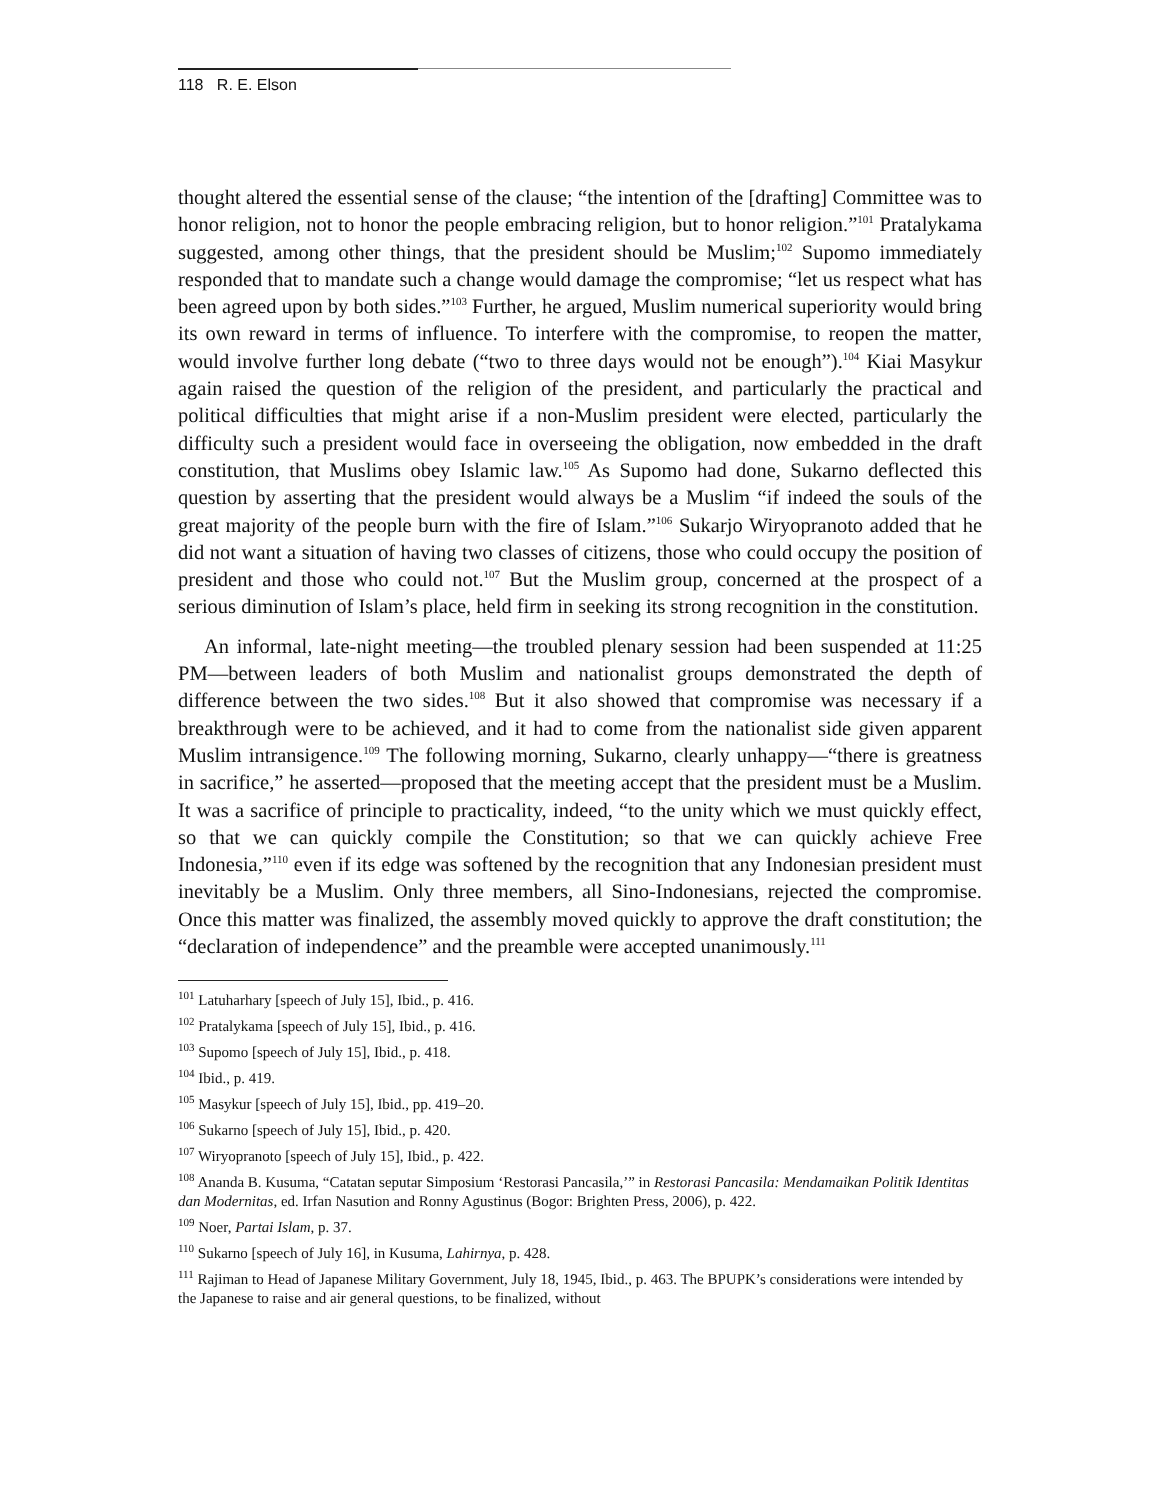118 R. E. Elson
thought altered the essential sense of the clause; “the intention of the [drafting] Committee was to honor religion, not to honor the people embracing religion, but to honor religion.”<sup>101</sup> Pratalykama suggested, among other things, that the president should be Muslim;<sup>102</sup> Supomo immediately responded that to mandate such a change would damage the compromise; “let us respect what has been agreed upon by both sides.”<sup>103</sup> Further, he argued, Muslim numerical superiority would bring its own reward in terms of influence. To interfere with the compromise, to reopen the matter, would involve further long debate (“two to three days would not be enough”).<sup>104</sup> Kiai Masykur again raised the question of the religion of the president, and particularly the practical and political difficulties that might arise if a non-Muslim president were elected, particularly the difficulty such a president would face in overseeing the obligation, now embedded in the draft constitution, that Muslims obey Islamic law.<sup>105</sup> As Supomo had done, Sukarno deflected this question by asserting that the president would always be a Muslim “if indeed the souls of the great majority of the people burn with the fire of Islam.”<sup>106</sup> Sukarjo Wiryopranoto added that he did not want a situation of having two classes of citizens, those who could occupy the position of president and those who could not.<sup>107</sup> But the Muslim group, concerned at the prospect of a serious diminution of Islam’s place, held firm in seeking its strong recognition in the constitution.
An informal, late-night meeting—the troubled plenary session had been suspended at 11:25 PM—between leaders of both Muslim and nationalist groups demonstrated the depth of difference between the two sides.<sup>108</sup> But it also showed that compromise was necessary if a breakthrough were to be achieved, and it had to come from the nationalist side given apparent Muslim intransigence.<sup>109</sup> The following morning, Sukarno, clearly unhappy—“there is greatness in sacrifice,” he asserted—proposed that the meeting accept that the president must be a Muslim. It was a sacrifice of principle to practicality, indeed, “to the unity which we must quickly effect, so that we can quickly compile the Constitution; so that we can quickly achieve Free Indonesia,”<sup>110</sup> even if its edge was softened by the recognition that any Indonesian president must inevitably be a Muslim. Only three members, all Sino-Indonesians, rejected the compromise. Once this matter was finalized, the assembly moved quickly to approve the draft constitution; the “declaration of independence” and the preamble were accepted unanimously.<sup>111</sup>
<sup>101</sup> Latuharhary [speech of July 15], Ibid., p. 416.
<sup>102</sup> Pratalykama [speech of July 15], Ibid., p. 416.
<sup>103</sup> Supomo [speech of July 15], Ibid., p. 418.
<sup>104</sup> Ibid., p. 419.
<sup>105</sup> Masykur [speech of July 15], Ibid., pp. 419–20.
<sup>106</sup> Sukarno [speech of July 15], Ibid., p. 420.
<sup>107</sup> Wiryopranoto [speech of July 15], Ibid., p. 422.
<sup>108</sup> Ananda B. Kusuma, “Catatan seputar Simposium ‘Restorasi Pancasila,’” in Restorasi Pancasila: Mendamaikan Politik Identitas dan Modernitas, ed. Irfan Nasution and Ronny Agustinus (Bogor: Brighten Press, 2006), p. 422.
<sup>109</sup> Noer, Partai Islam, p. 37.
<sup>110</sup> Sukarno [speech of July 16], in Kusuma, Lahirnya, p. 428.
<sup>111</sup> Rajiman to Head of Japanese Military Government, July 18, 1945, Ibid., p. 463. The BPUPK’s considerations were intended by the Japanese to raise and air general questions, to be finalized, without